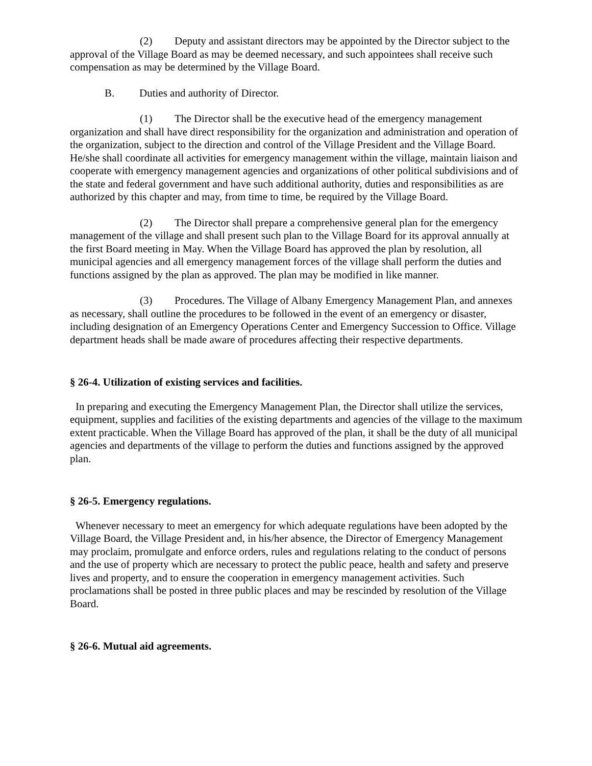(2) Deputy and assistant directors may be appointed by the Director subject to the approval of the Village Board as may be deemed necessary, and such appointees shall receive such compensation as may be determined by the Village Board.
B. Duties and authority of Director.
(1) The Director shall be the executive head of the emergency management organization and shall have direct responsibility for the organization and administration and operation of the organization, subject to the direction and control of the Village President and the Village Board. He/she shall coordinate all activities for emergency management within the village, maintain liaison and cooperate with emergency management agencies and organizations of other political subdivisions and of the state and federal government and have such additional authority, duties and responsibilities as are authorized by this chapter and may, from time to time, be required by the Village Board.
(2) The Director shall prepare a comprehensive general plan for the emergency management of the village and shall present such plan to the Village Board for its approval annually at the first Board meeting in May. When the Village Board has approved the plan by resolution, all municipal agencies and all emergency management forces of the village shall perform the duties and functions assigned by the plan as approved. The plan may be modified in like manner.
(3) Procedures. The Village of Albany Emergency Management Plan, and annexes as necessary, shall outline the procedures to be followed in the event of an emergency or disaster, including designation of an Emergency Operations Center and Emergency Succession to Office. Village department heads shall be made aware of procedures affecting their respective departments.
§ 26-4. Utilization of existing services and facilities.
In preparing and executing the Emergency Management Plan, the Director shall utilize the services, equipment, supplies and facilities of the existing departments and agencies of the village to the maximum extent practicable. When the Village Board has approved of the plan, it shall be the duty of all municipal agencies and departments of the village to perform the duties and functions assigned by the approved plan.
§ 26-5. Emergency regulations.
Whenever necessary to meet an emergency for which adequate regulations have been adopted by the Village Board, the Village President and, in his/her absence, the Director of Emergency Management may proclaim, promulgate and enforce orders, rules and regulations relating to the conduct of persons and the use of property which are necessary to protect the public peace, health and safety and preserve lives and property, and to ensure the cooperation in emergency management activities. Such proclamations shall be posted in three public places and may be rescinded by resolution of the Village Board.
§ 26-6. Mutual aid agreements.